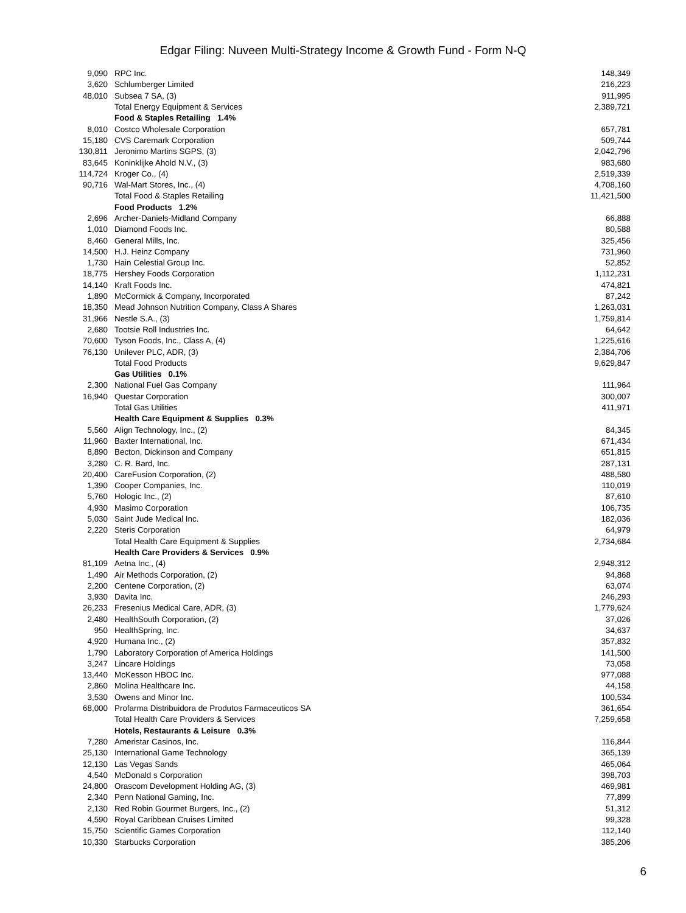Edgar Filing: Nuveen Multi-Strategy Income & Growth Fund - Form N-Q
| 9,090 | RPC Inc. | 148,349 |
| 3,620 | Schlumberger Limited | 216,223 |
| 48,010 | Subsea 7 SA, (3) | 911,995 |
| | Total Energy Equipment & Services | 2,389,721 |
| | Food & Staples Retailing 1.4% | |
| 8,010 | Costco Wholesale Corporation | 657,781 |
| 15,180 | CVS Caremark Corporation | 509,744 |
| 130,811 | Jeronimo Martins SGPS, (3) | 2,042,796 |
| 83,645 | Koninklijke Ahold N.V., (3) | 983,680 |
| 114,724 | Kroger Co., (4) | 2,519,339 |
| 90,716 | Wal-Mart Stores, Inc., (4) | 4,708,160 |
| | Total Food & Staples Retailing | 11,421,500 |
| | Food Products 1.2% | |
| 2,696 | Archer-Daniels-Midland Company | 66,888 |
| 1,010 | Diamond Foods Inc. | 80,588 |
| 8,460 | General Mills, Inc. | 325,456 |
| 14,500 | H.J. Heinz Company | 731,960 |
| 1,730 | Hain Celestial Group Inc. | 52,852 |
| 18,775 | Hershey Foods Corporation | 1,112,231 |
| 14,140 | Kraft Foods Inc. | 474,821 |
| 1,890 | McCormick & Company, Incorporated | 87,242 |
| 18,350 | Mead Johnson Nutrition Company, Class A Shares | 1,263,031 |
| 31,966 | Nestle S.A., (3) | 1,759,814 |
| 2,680 | Tootsie Roll Industries Inc. | 64,642 |
| 70,600 | Tyson Foods, Inc., Class A, (4) | 1,225,616 |
| 76,130 | Unilever PLC, ADR, (3) | 2,384,706 |
| | Total Food Products | 9,629,847 |
| | Gas Utilities 0.1% | |
| 2,300 | National Fuel Gas Company | 111,964 |
| 16,940 | Questar Corporation | 300,007 |
| | Total Gas Utilities | 411,971 |
| | Health Care Equipment & Supplies 0.3% | |
| 5,560 | Align Technology, Inc., (2) | 84,345 |
| 11,960 | Baxter International, Inc. | 671,434 |
| 8,890 | Becton, Dickinson and Company | 651,815 |
| 3,280 | C. R. Bard, Inc. | 287,131 |
| 20,400 | CareFusion Corporation, (2) | 488,580 |
| 1,390 | Cooper Companies, Inc. | 110,019 |
| 5,760 | Hologic Inc., (2) | 87,610 |
| 4,930 | Masimo Corporation | 106,735 |
| 5,030 | Saint Jude Medical Inc. | 182,036 |
| 2,220 | Steris Corporation | 64,979 |
| | Total Health Care Equipment & Supplies | 2,734,684 |
| | Health Care Providers & Services 0.9% | |
| 81,109 | Aetna Inc., (4) | 2,948,312 |
| 1,490 | Air Methods Corporation, (2) | 94,868 |
| 2,200 | Centene Corporation, (2) | 63,074 |
| 3,930 | Davita Inc. | 246,293 |
| 26,233 | Fresenius Medical Care, ADR, (3) | 1,779,624 |
| 2,480 | HealthSouth Corporation, (2) | 37,026 |
| 950 | HealthSpring, Inc. | 34,637 |
| 4,920 | Humana Inc., (2) | 357,832 |
| 1,790 | Laboratory Corporation of America Holdings | 141,500 |
| 3,247 | Lincare Holdings | 73,058 |
| 13,440 | McKesson HBOC Inc. | 977,088 |
| 2,860 | Molina Healthcare Inc. | 44,158 |
| 3,530 | Owens and Minor Inc. | 100,534 |
| 68,000 | Profarma Distribuidora de Produtos Farmaceuticos SA | 361,654 |
| | Total Health Care Providers & Services | 7,259,658 |
| | Hotels, Restaurants & Leisure 0.3% | |
| 7,280 | Ameristar Casinos, Inc. | 116,844 |
| 25,130 | International Game Technology | 365,139 |
| 12,130 | Las Vegas Sands | 465,064 |
| 4,540 | McDonald s Corporation | 398,703 |
| 24,800 | Orascom Development Holding AG, (3) | 469,981 |
| 2,340 | Penn National Gaming, Inc. | 77,899 |
| 2,130 | Red Robin Gourmet Burgers, Inc., (2) | 51,312 |
| 4,590 | Royal Caribbean Cruises Limited | 99,328 |
| 15,750 | Scientific Games Corporation | 112,140 |
| 10,330 | Starbucks Corporation | 385,206 |
6